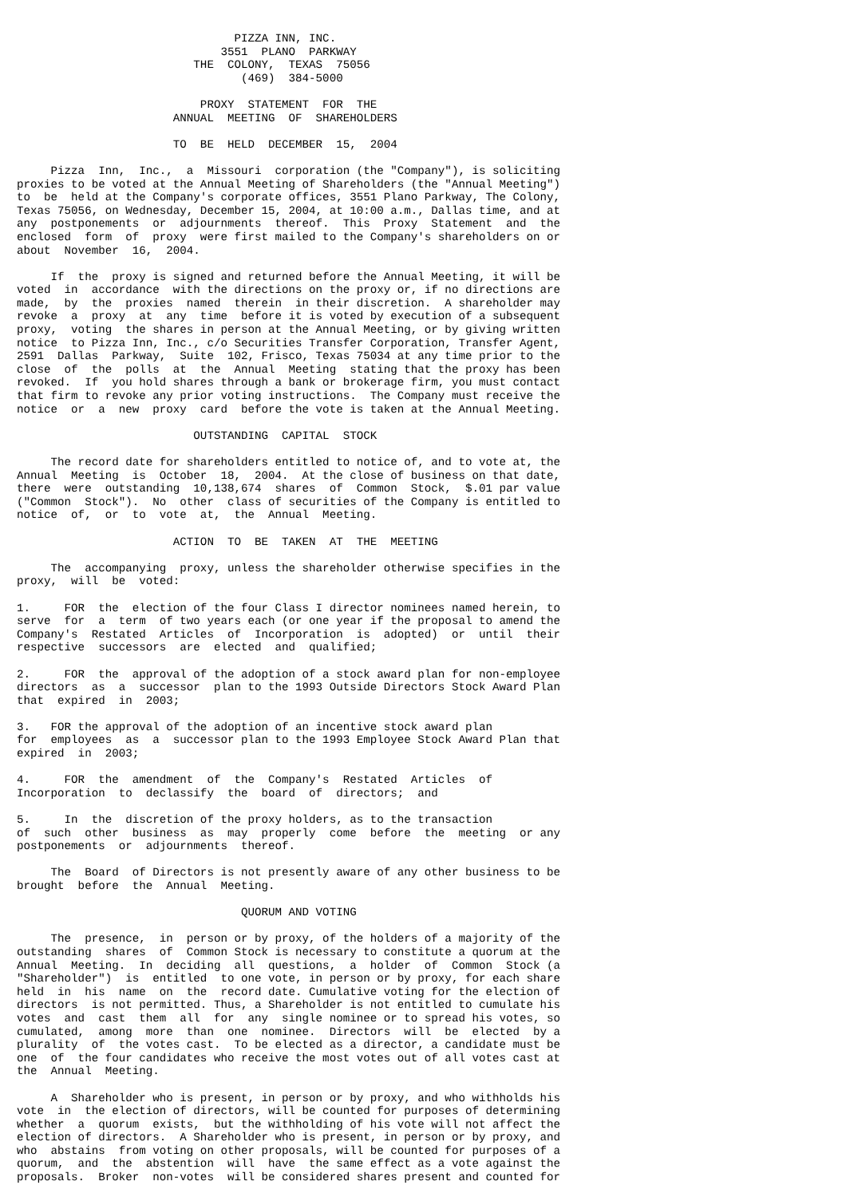PIZZA INN, INC.
                              3551  PLANO  PARKWAY
                          THE  COLONY,  TEXAS  75056
                                 (469)  384-5000

                           PROXY  STATEMENT  FOR  THE
                       ANNUAL  MEETING  OF  SHAREHOLDERS

                       TO  BE  HELD  DECEMBER  15,  2004

     Pizza  Inn,  Inc.,  a  Missouri  corporation (the "Company"), is soliciting
proxies to be voted at the Annual Meeting of Shareholders (the "Annual Meeting")
to  be  held at the Company's corporate offices, 3551 Plano Parkway, The Colony,
Texas 75056, on Wednesday, December 15, 2004, at 10:00 a.m., Dallas time, and at
any  postponements  or  adjournments  thereof.  This  Proxy  Statement  and  the
enclosed  form  of  proxy  were first mailed to the Company's shareholders on or
about  November  16,  2004.

     If  the  proxy is signed and returned before the Annual Meeting, it will be
voted  in  accordance  with the directions on the proxy or, if no directions are
made,  by  the  proxies  named  therein  in their discretion.  A shareholder may
revoke  a  proxy  at  any  time  before it is voted by execution of a subsequent
proxy,  voting  the shares in person at the Annual Meeting, or by giving written
notice  to Pizza Inn, Inc., c/o Securities Transfer Corporation, Transfer Agent,
2591  Dallas  Parkway,  Suite  102, Frisco, Texas 75034 at any time prior to the
close  of  the  polls  at  the  Annual  Meeting  stating that the proxy has been
revoked.  If  you hold shares through a bank or brokerage firm, you must contact
that firm to revoke any prior voting instructions.  The Company must receive the
notice  or  a  new  proxy  card  before the vote is taken at the Annual Meeting.

                          OUTSTANDING  CAPITAL  STOCK

     The record date for shareholders entitled to notice of, and to vote at, the
Annual  Meeting  is  October  18,  2004.  At the close of business on that date,
there  were  outstanding  10,138,674  shares  of  Common  Stock,  $.01 par value
("Common  Stock").  No  other  class of securities of the Company is entitled to
notice  of,  or  to  vote  at,  the  Annual  Meeting.

                       ACTION  TO  BE  TAKEN  AT  THE  MEETING

     The  accompanying  proxy, unless the shareholder otherwise specifies in the
proxy,  will  be  voted:

1.     FOR  the  election of the four Class I director nominees named herein, to
serve  for  a  term  of two years each (or one year if the proposal to amend the
Company's  Restated  Articles  of  Incorporation  is  adopted)  or  until  their
respective  successors  are  elected  and  qualified;

2.     FOR  the  approval of the adoption of a stock award plan for non-employee
directors  as  a  successor  plan to the 1993 Outside Directors Stock Award Plan
that  expired  in  2003;

3.   FOR the approval of the adoption of an incentive stock award plan
for  employees  as  a  successor plan to the 1993 Employee Stock Award Plan that
expired  in  2003;

4.     FOR  the  amendment  of  the  Company's  Restated  Articles  of
Incorporation  to  declassify  the  board  of  directors;  and

5.     In  the  discretion of the proxy holders, as to the transaction
of  such  other  business  as  may  properly  come  before  the  meeting  or any
postponements  or  adjournments  thereof.

     The  Board  of Directors is not presently aware of any other business to be
brought  before  the  Annual  Meeting.

                                 QUORUM AND VOTING

     The  presence,  in  person or by proxy, of the holders of a majority of the
outstanding  shares  of  Common Stock is necessary to constitute a quorum at the
Annual  Meeting.  In  deciding  all  questions,  a  holder  of  Common  Stock (a
"Shareholder")  is  entitled  to one vote, in person or by proxy, for each share
held  in  his  name  on  the  record date. Cumulative voting for the election of
directors  is not permitted. Thus, a Shareholder is not entitled to cumulate his
votes  and  cast  them  all  for  any  single nominee or to spread his votes, so
cumulated,  among  more  than  one  nominee.  Directors  will  be  elected  by a
plurality  of  the votes cast.  To be elected as a director, a candidate must be
one  of  the four candidates who receive the most votes out of all votes cast at
the  Annual  Meeting.

     A  Shareholder who is present, in person or by proxy, and who withholds his
vote  in  the election of directors, will be counted for purposes of determining
whether  a  quorum  exists,  but the withholding of his vote will not affect the
election of directors.  A Shareholder who is present, in person or by proxy, and
who  abstains  from voting on other proposals, will be counted for purposes of a
quorum,  and  the  abstention  will  have  the same effect as a vote against the
proposals.  Broker  non-votes  will be considered shares present and counted for